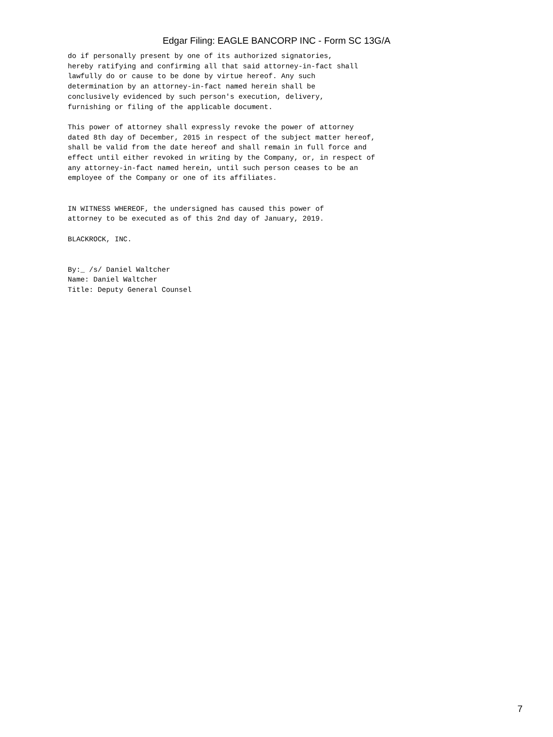Edgar Filing: EAGLE BANCORP INC - Form SC 13G/A
do if personally present by one of its authorized signatories,
hereby ratifying and confirming all that said attorney-in-fact shall
lawfully do or cause to be done by virtue hereof. Any such
determination by an attorney-in-fact named herein shall be
conclusively evidenced by such person's execution, delivery,
furnishing or filing of the applicable document.

This power of attorney shall expressly revoke the power of attorney
dated 8th day of December, 2015 in respect of the subject matter hereof,
shall be valid from the date hereof and shall remain in full force and
effect until either revoked in writing by the Company, or, in respect of
any attorney-in-fact named herein, until such person ceases to be an
employee of the Company or one of its affiliates.


IN WITNESS WHEREOF, the undersigned has caused this power of
attorney to be executed as of this 2nd day of January, 2019.

BLACKROCK, INC.


By:_ /s/ Daniel Waltcher
Name: Daniel Waltcher
Title: Deputy General Counsel
7